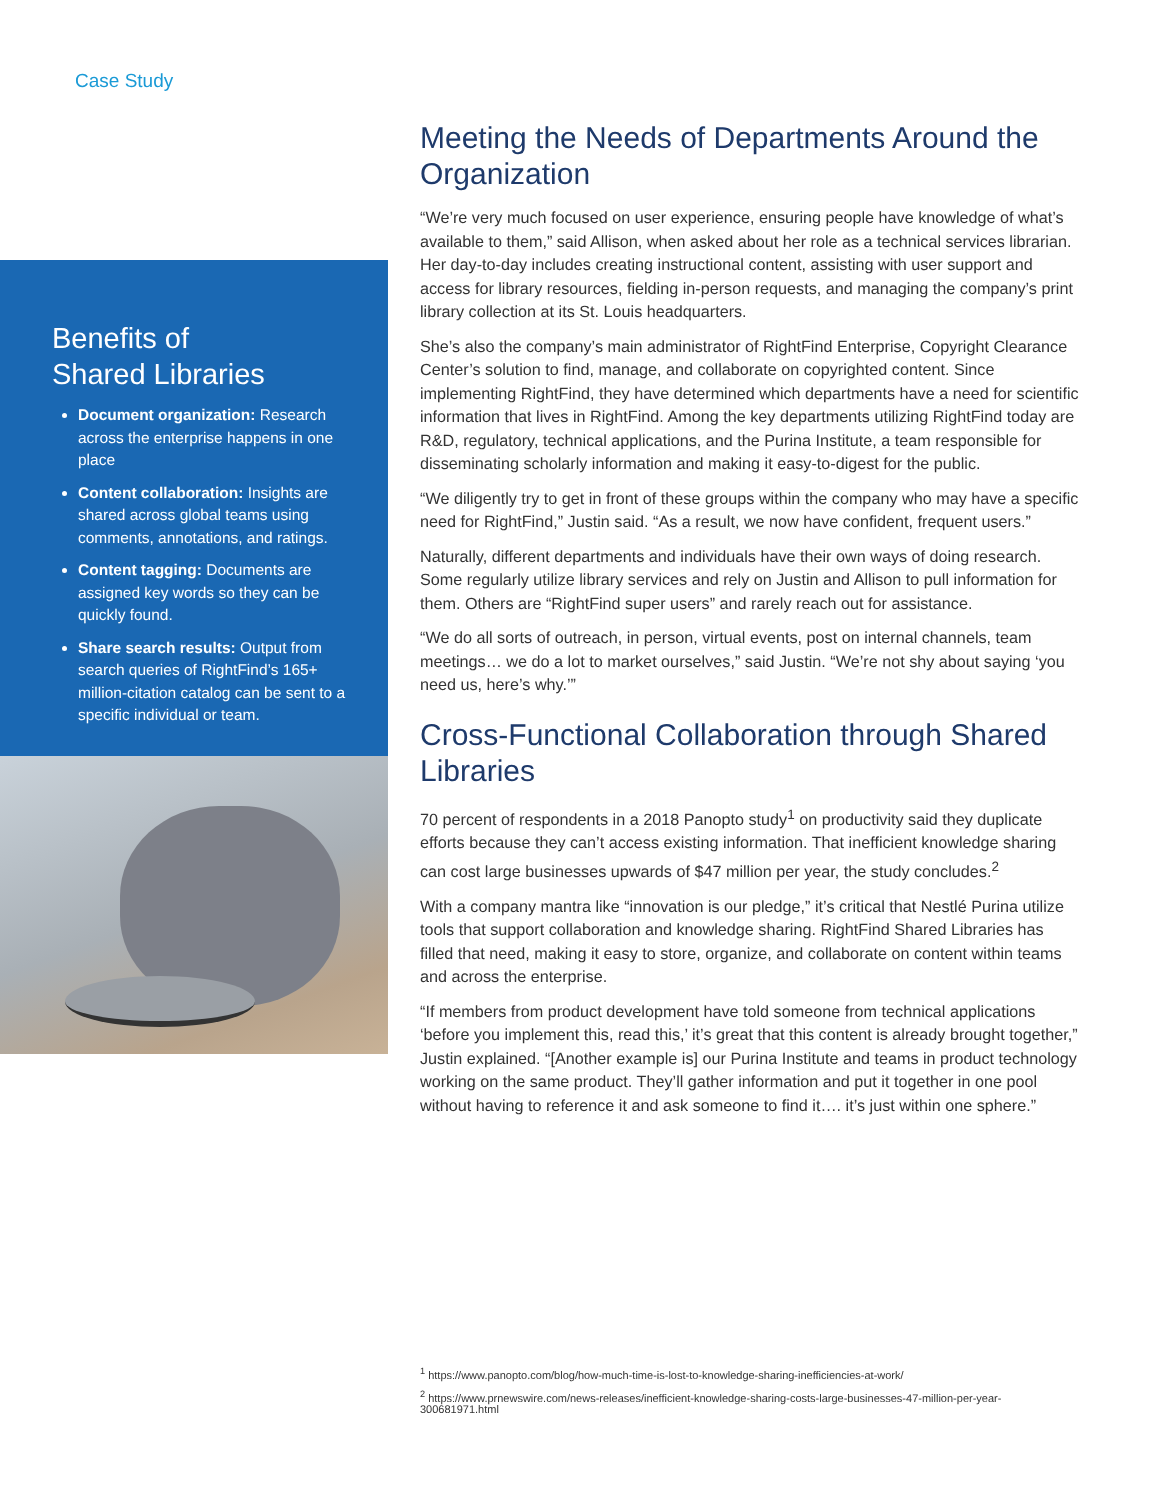Case Study
Benefits of
Shared Libraries
Document organization: Research across the enterprise happens in one place
Content collaboration: Insights are shared across global teams using comments, annotations, and ratings.
Content tagging: Documents are assigned key words so they can be quickly found.
Share search results: Output from search queries of RightFind’s 165+ million-citation catalog can be sent to a specific individual or team.
Meeting the Needs of Departments Around the Organization
“We’re very much focused on user experience, ensuring people have knowledge of what’s available to them,” said Allison, when asked about her role as a technical services librarian. Her day-to-day includes creating instructional content, assisting with user support and access for library resources, fielding in-person requests, and managing the company’s print library collection at its St. Louis headquarters.
She’s also the company’s main administrator of RightFind Enterprise, Copyright Clearance Center’s solution to find, manage, and collaborate on copyrighted content. Since implementing RightFind, they have determined which departments have a need for scientific information that lives in RightFind. Among the key departments utilizing RightFind today are R&D, regulatory, technical applications, and the Purina Institute, a team responsible for disseminating scholarly information and making it easy-to-digest for the public.
“We diligently try to get in front of these groups within the company who may have a specific need for RightFind,” Justin said. “As a result, we now have confident, frequent users.”
Naturally, different departments and individuals have their own ways of doing research. Some regularly utilize library services and rely on Justin and Allison to pull information for them. Others are “RightFind super users” and rarely reach out for assistance.
“We do all sorts of outreach, in person, virtual events, post on internal channels, team meetings… we do a lot to market ourselves,” said Justin. “We’re not shy about saying ‘you need us, here’s why.’”
Cross-Functional Collaboration through Shared Libraries
70 percent of respondents in a 2018 Panopto study<sup>1</sup> on productivity said they duplicate efforts because they can’t access existing information. That inefficient knowledge sharing can cost large businesses upwards of $47 million per year, the study concludes.<sup>2</sup>
With a company mantra like “innovation is our pledge,” it’s critical that Nestlé Purina utilize tools that support collaboration and knowledge sharing. RightFind Shared Libraries has filled that need, making it easy to store, organize, and collaborate on content within teams and across the enterprise.
“If members from product development have told someone from technical applications ‘before you implement this, read this,’ it’s great that this content is already brought together,” Justin explained. “[Another example is] our Purina Institute and teams in product technology working on the same product. They’ll gather information and put it together in one pool without having to reference it and ask someone to find it…. it’s just within one sphere.”
<sup>1</sup> https://www.panopto.com/blog/how-much-time-is-lost-to-knowledge-sharing-inefficiencies-at-work/
<sup>2</sup> https://www.prnewswire.com/news-releases/inefficient-knowledge-sharing-costs-large-businesses-47-million-per-year-300681971.html